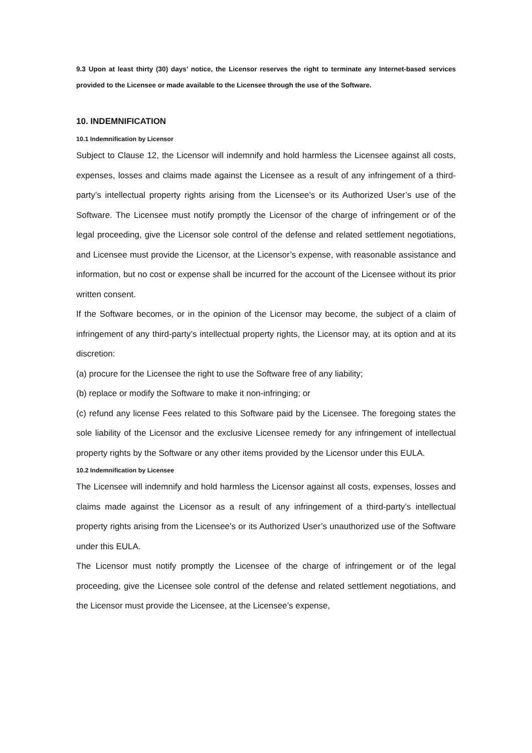9.3 Upon at least thirty (30) days’ notice, the Licensor reserves the right to terminate any Internet-based services provided to the Licensee or made available to the Licensee through the use of the Software.
10. INDEMNIFICATION
10.1 Indemnification by Licensor
Subject to Clause 12, the Licensor will indemnify and hold harmless the Licensee against all costs, expenses, losses and claims made against the Licensee as a result of any infringement of a third-party’s intellectual property rights arising from the Licensee’s or its Authorized User’s use of the Software. The Licensee must notify promptly the Licensor of the charge of infringement or of the legal proceeding, give the Licensor sole control of the defense and related settlement negotiations, and Licensee must provide the Licensor, at the Licensor’s expense, with reasonable assistance and information, but no cost or expense shall be incurred for the account of the Licensee without its prior written consent.
If the Software becomes, or in the opinion of the Licensor may become, the subject of a claim of infringement of any third-party’s intellectual property rights, the Licensor may, at its option and at its discretion:
(a) procure for the Licensee the right to use the Software free of any liability;
(b) replace or modify the Software to make it non-infringing; or
(c) refund any license Fees related to this Software paid by the Licensee. The foregoing states the sole liability of the Licensor and the exclusive Licensee remedy for any infringement of intellectual property rights by the Software or any other items provided by the Licensor under this EULA.
10.2 Indemnification by Licensee
The Licensee will indemnify and hold harmless the Licensor against all costs, expenses, losses and claims made against the Licensor as a result of any infringement of a third-party’s intellectual property rights arising from the Licensee’s or its Authorized User’s unauthorized use of the Software under this EULA.
The Licensor must notify promptly the Licensee of the charge of infringement or of the legal proceeding, give the Licensee sole control of the defense and related settlement negotiations, and the Licensor must provide the Licensee, at the Licensee’s expense,